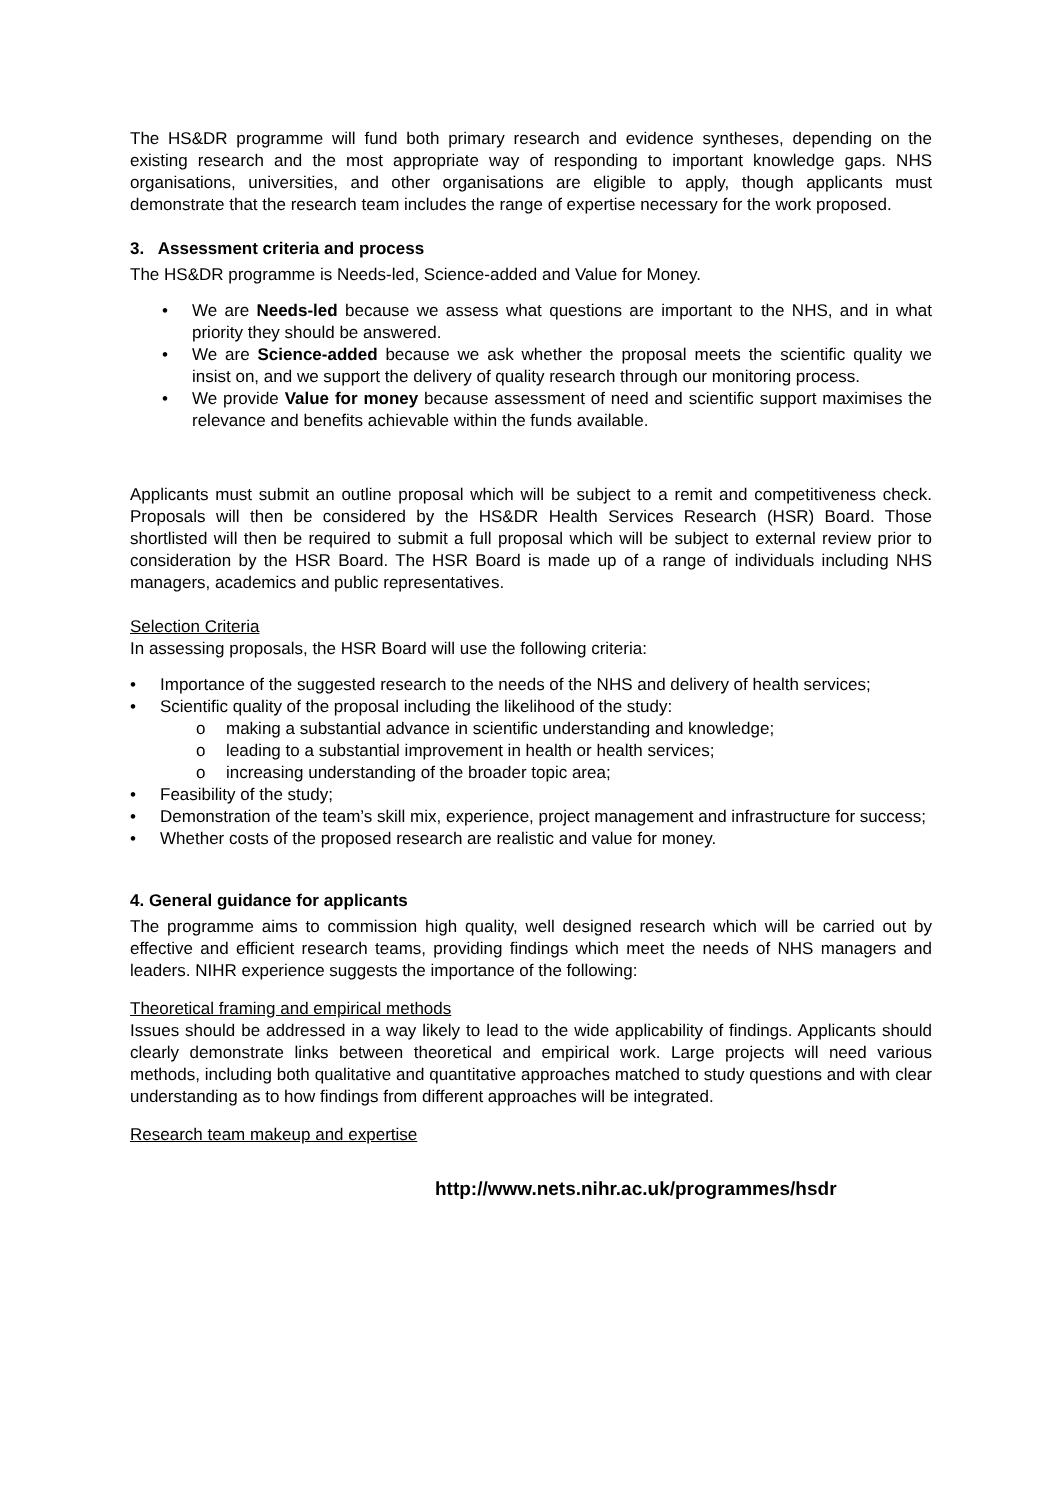The HS&DR programme will fund both primary research and evidence syntheses, depending on the existing research and the most appropriate way of responding to important knowledge gaps. NHS organisations, universities, and other organisations are eligible to apply, though applicants must demonstrate that the research team includes the range of expertise necessary for the work proposed.
3. Assessment criteria and process
The HS&DR programme is Needs-led, Science-added and Value for Money.
• We are Needs-led because we assess what questions are important to the NHS, and in what priority they should be answered.
• We are Science-added because we ask whether the proposal meets the scientific quality we insist on, and we support the delivery of quality research through our monitoring process.
• We provide Value for money because assessment of need and scientific support maximises the relevance and benefits achievable within the funds available.
Applicants must submit an outline proposal which will be subject to a remit and competitiveness check. Proposals will then be considered by the HS&DR Health Services Research (HSR) Board. Those shortlisted will then be required to submit a full proposal which will be subject to external review prior to consideration by the HSR Board. The HSR Board is made up of a range of individuals including NHS managers, academics and public representatives.
Selection Criteria
In assessing proposals, the HSR Board will use the following criteria:
• Importance of the suggested research to the needs of the NHS and delivery of health services;
• Scientific quality of the proposal including the likelihood of the study:
o making a substantial advance in scientific understanding and knowledge;
o leading to a substantial improvement in health or health services;
o increasing understanding of the broader topic area;
• Feasibility of the study;
• Demonstration of the team’s skill mix, experience, project management and infrastructure for success;
• Whether costs of the proposed research are realistic and value for money.
4. General guidance for applicants
The programme aims to commission high quality, well designed research which will be carried out by effective and efficient research teams, providing findings which meet the needs of NHS managers and leaders. NIHR experience suggests the importance of the following:
Theoretical framing and empirical methods
Issues should be addressed in a way likely to lead to the wide applicability of findings. Applicants should clearly demonstrate links between theoretical and empirical work. Large projects will need various methods, including both qualitative and quantitative approaches matched to study questions and with clear understanding as to how findings from different approaches will be integrated.
Research team makeup and expertise
http://www.nets.nihr.ac.uk/programmes/hsdr